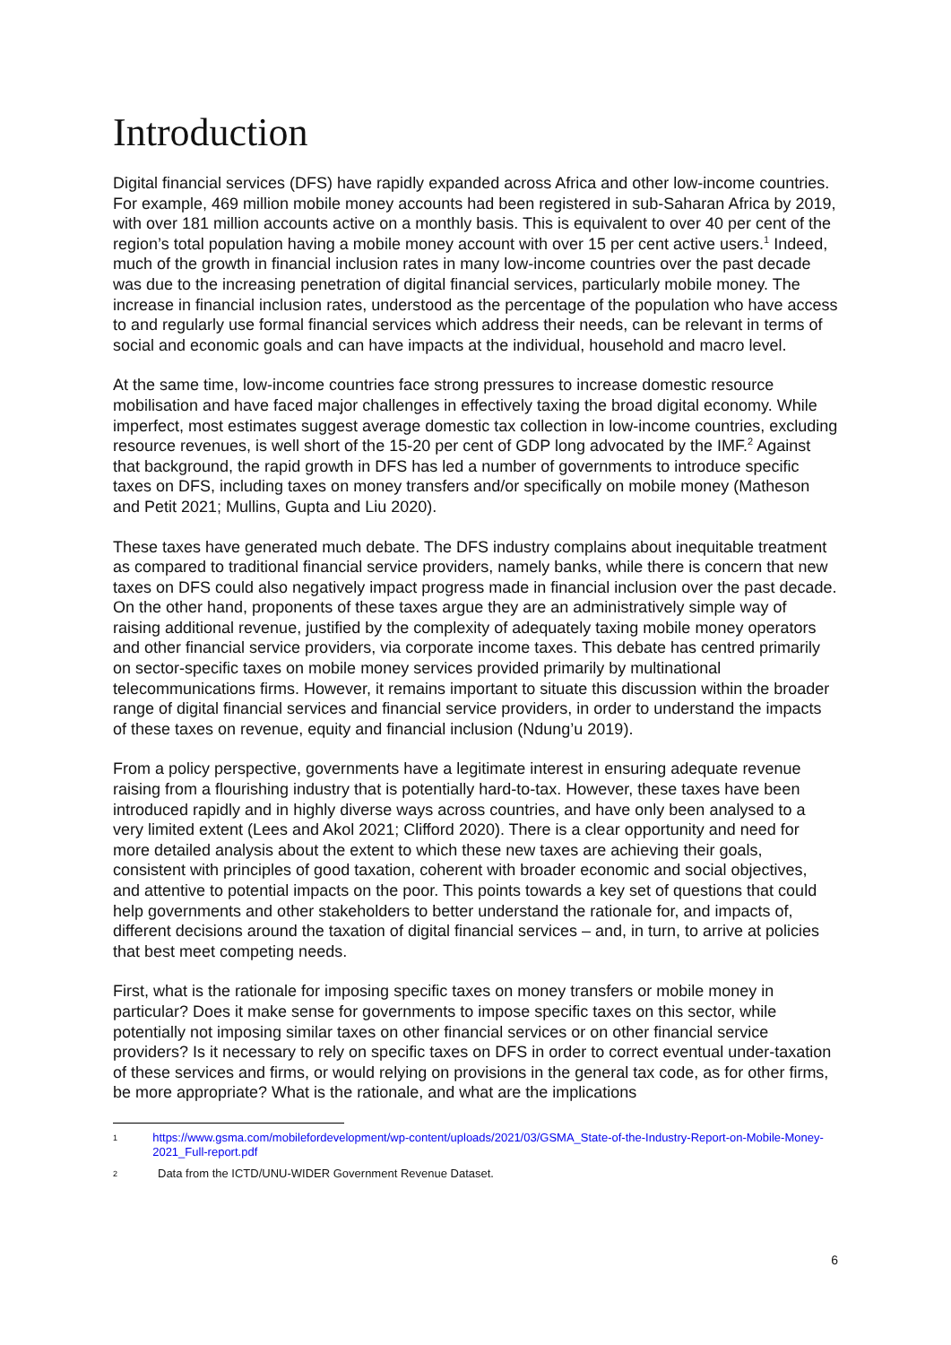Introduction
Digital financial services (DFS) have rapidly expanded across Africa and other low-income countries. For example, 469 million mobile money accounts had been registered in sub-Saharan Africa by 2019, with over 181 million accounts active on a monthly basis. This is equivalent to over 40 per cent of the region’s total population having a mobile money account with over 15 per cent active users.<sup>1</sup> Indeed, much of the growth in financial inclusion rates in many low-income countries over the past decade was due to the increasing penetration of digital financial services, particularly mobile money. The increase in financial inclusion rates, understood as the percentage of the population who have access to and regularly use formal financial services which address their needs, can be relevant in terms of social and economic goals and can have impacts at the individual, household and macro level.
At the same time, low-income countries face strong pressures to increase domestic resource mobilisation and have faced major challenges in effectively taxing the broad digital economy. While imperfect, most estimates suggest average domestic tax collection in low-income countries, excluding resource revenues, is well short of the 15-20 per cent of GDP long advocated by the IMF.<sup>2</sup> Against that background, the rapid growth in DFS has led a number of governments to introduce specific taxes on DFS, including taxes on money transfers and/or specifically on mobile money (Matheson and Petit 2021; Mullins, Gupta and Liu 2020).
These taxes have generated much debate. The DFS industry complains about inequitable treatment as compared to traditional financial service providers, namely banks, while there is concern that new taxes on DFS could also negatively impact progress made in financial inclusion over the past decade. On the other hand, proponents of these taxes argue they are an administratively simple way of raising additional revenue, justified by the complexity of adequately taxing mobile money operators and other financial service providers, via corporate income taxes. This debate has centred primarily on sector-specific taxes on mobile money services provided primarily by multinational telecommunications firms. However, it remains important to situate this discussion within the broader range of digital financial services and financial service providers, in order to understand the impacts of these taxes on revenue, equity and financial inclusion (Ndung’u 2019).
From a policy perspective, governments have a legitimate interest in ensuring adequate revenue raising from a flourishing industry that is potentially hard-to-tax. However, these taxes have been introduced rapidly and in highly diverse ways across countries, and have only been analysed to a very limited extent (Lees and Akol 2021; Clifford 2020). There is a clear opportunity and need for more detailed analysis about the extent to which these new taxes are achieving their goals, consistent with principles of good taxation, coherent with broader economic and social objectives, and attentive to potential impacts on the poor. This points towards a key set of questions that could help governments and other stakeholders to better understand the rationale for, and impacts of, different decisions around the taxation of digital financial services – and, in turn, to arrive at policies that best meet competing needs.
First, what is the rationale for imposing specific taxes on money transfers or mobile money in particular? Does it make sense for governments to impose specific taxes on this sector, while potentially not imposing similar taxes on other financial services or on other financial service providers? Is it necessary to rely on specific taxes on DFS in order to correct eventual under-taxation of these services and firms, or would relying on provisions in the general tax code, as for other firms, be more appropriate? What is the rationale, and what are the implications
1 https://www.gsma.com/mobilefordevelopment/wp-content/uploads/2021/03/GSMA_State-of-the-Industry-Report-on-Mobile-Money-2021_Full-report.pdf
2 Data from the ICTD/UNU-WIDER Government Revenue Dataset.
6